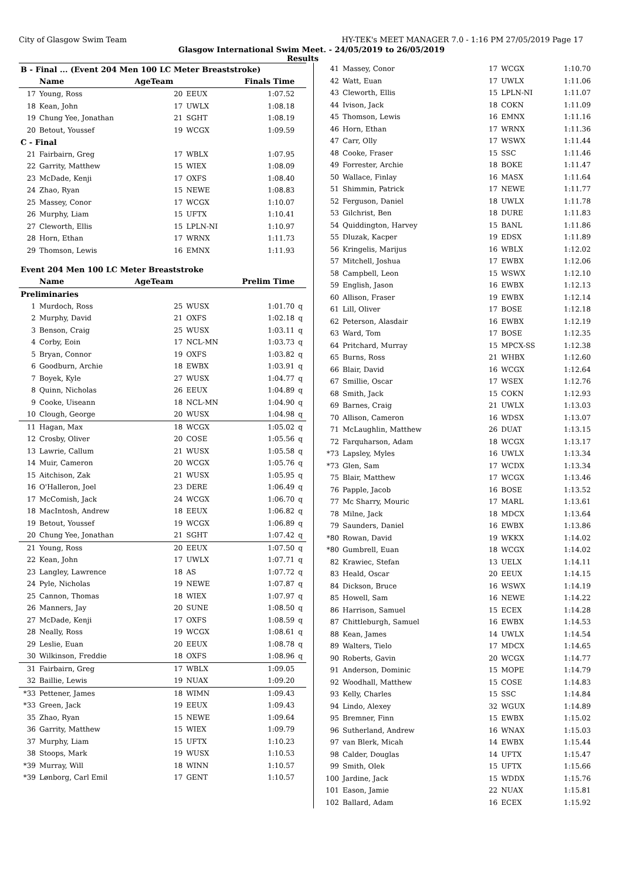City of Glasgow Swim Team HY-TEK's MEET MANAGER 7.0 - 1:16 PM 27/05/2019 Page 17
Glasgow International Swim Meet. - 24/05/2019 to 26/05/2019
Results
| B - Final ... (Event 204 Men 100 LC Meter Breaststroke) | | | | | |
| | Name | AgeTeam | | Finals Time | |
| 17 | Young, Ross | 20 | EEUX | 1:07.52 | |
| 18 | Kean, John | 17 | UWLX | 1:08.18 | |
| 19 | Chung Yee, Jonathan | 21 | SGHT | 1:08.19 | |
| 20 | Betout, Youssef | 19 | WCGX | 1:09.59 | |
| C - Final | | | | | |
| 21 | Fairbairn, Greg | 17 | WBLX | 1:07.95 | |
| 22 | Garrity, Matthew | 15 | WIEX | 1:08.09 | |
| 23 | McDade, Kenji | 17 | OXFS | 1:08.40 | |
| 24 | Zhao, Ryan | 15 | NEWE | 1:08.83 | |
| 25 | Massey, Conor | 17 | WCGX | 1:10.07 | |
| 26 | Murphy, Liam | 15 | UFTX | 1:10.41 | |
| 27 | Cleworth, Ellis | 15 | LPLN-NI | 1:10.97 | |
| 28 | Horn, Ethan | 17 | WRNX | 1:11.73 | |
| 29 | Thomson, Lewis | 16 | EMNX | 1:11.93 | |
| Event 204 Men 100 LC Meter Breaststroke | | | | | |
| | Name | AgeTeam | | Prelim Time | |
| Preliminaries | | | | | |
| 1 | Murdoch, Ross | 25 | WUSX | 1:01.70 | q |
| 2 | Murphy, David | 21 | OXFS | 1:02.18 | q |
| 3 | Benson, Craig | 25 | WUSX | 1:03.11 | q |
| 4 | Corby, Eoin | 17 | NCL-MN | 1:03.73 | q |
| 5 | Bryan, Connor | 19 | OXFS | 1:03.82 | q |
| 6 | Goodburn, Archie | 18 | EWBX | 1:03.91 | q |
| 7 | Boyek, Kyle | 27 | WUSX | 1:04.77 | q |
| 8 | Quinn, Nicholas | 26 | EEUX | 1:04.89 | q |
| 9 | Cooke, Uiseann | 18 | NCL-MN | 1:04.90 | q |
| 10 | Clough, George | 20 | WUSX | 1:04.98 | q |
| 11 | Hagan, Max | 18 | WCGX | 1:05.02 | q |
| 12 | Crosby, Oliver | 20 | COSE | 1:05.56 | q |
| 13 | Lawrie, Callum | 21 | WUSX | 1:05.58 | q |
| 14 | Muir, Cameron | 20 | WCGX | 1:05.76 | q |
| 15 | Aitchison, Zak | 21 | WUSX | 1:05.95 | q |
| 16 | O'Halleron, Joel | 23 | DERE | 1:06.49 | q |
| 17 | McComish, Jack | 24 | WCGX | 1:06.70 | q |
| 18 | MacIntosh, Andrew | 18 | EEUX | 1:06.82 | q |
| 19 | Betout, Youssef | 19 | WCGX | 1:06.89 | q |
| 20 | Chung Yee, Jonathan | 21 | SGHT | 1:07.42 | q |
| 21 | Young, Ross | 20 | EEUX | 1:07.50 | q |
| 22 | Kean, John | 17 | UWLX | 1:07.71 | q |
| 23 | Langley, Lawrence | 18 | AS | 1:07.72 | q |
| 24 | Pyle, Nicholas | 19 | NEWE | 1:07.87 | q |
| 25 | Cannon, Thomas | 18 | WIEX | 1:07.97 | q |
| 26 | Manners, Jay | 20 | SUNE | 1:08.50 | q |
| 27 | McDade, Kenji | 17 | OXFS | 1:08.59 | q |
| 28 | Neally, Ross | 19 | WCGX | 1:08.61 | q |
| 29 | Leslie, Euan | 20 | EEUX | 1:08.78 | q |
| 30 | Wilkinson, Freddie | 18 | OXFS | 1:08.96 | q |
| 31 | Fairbairn, Greg | 17 | WBLX | 1:09.05 | |
| 32 | Baillie, Lewis | 19 | NUAX | 1:09.20 | |
| *33 | Pettener, James | 18 | WIMN | 1:09.43 | |
| *33 | Green, Jack | 19 | EEUX | 1:09.43 | |
| 35 | Zhao, Ryan | 15 | NEWE | 1:09.64 | |
| 36 | Garrity, Matthew | 15 | WIEX | 1:09.79 | |
| 37 | Murphy, Liam | 15 | UFTX | 1:10.23 | |
| 38 | Stoops, Mark | 19 | WUSX | 1:10.53 | |
| *39 | Murray, Will | 18 | WINN | 1:10.57 | |
| *39 | Lønborg, Carl Emil | 17 | GENT | 1:10.57 | |
| 41 | Massey, Conor | 17 | WCGX | 1:10.70 |
| 42 | Watt, Euan | 17 | UWLX | 1:11.06 |
| 43 | Cleworth, Ellis | 15 | LPLN-NI | 1:11.07 |
| 44 | Ivison, Jack | 18 | COKN | 1:11.09 |
| 45 | Thomson, Lewis | 16 | EMNX | 1:11.16 |
| 46 | Horn, Ethan | 17 | WRNX | 1:11.36 |
| 47 | Carr, Olly | 17 | WSWX | 1:11.44 |
| 48 | Cooke, Fraser | 15 | SSC | 1:11.46 |
| 49 | Forrester, Archie | 18 | BOKE | 1:11.47 |
| 50 | Wallace, Finlay | 16 | MASX | 1:11.64 |
| 51 | Shimmin, Patrick | 17 | NEWE | 1:11.77 |
| 52 | Ferguson, Daniel | 18 | UWLX | 1:11.78 |
| 53 | Gilchrist, Ben | 18 | DURE | 1:11.83 |
| 54 | Quiddington, Harvey | 15 | BANL | 1:11.86 |
| 55 | Dluzak, Kacper | 19 | EDSX | 1:11.89 |
| 56 | Kringelis, Marijus | 16 | WBLX | 1:12.02 |
| 57 | Mitchell, Joshua | 17 | EWBX | 1:12.06 |
| 58 | Campbell, Leon | 15 | WSWX | 1:12.10 |
| 59 | English, Jason | 16 | EWBX | 1:12.13 |
| 60 | Allison, Fraser | 19 | EWBX | 1:12.14 |
| 61 | Lill, Oliver | 17 | BOSE | 1:12.18 |
| 62 | Peterson, Alasdair | 16 | EWBX | 1:12.19 |
| 63 | Ward, Tom | 17 | BOSE | 1:12.35 |
| 64 | Pritchard, Murray | 15 | MPCX-SS | 1:12.38 |
| 65 | Burns, Ross | 21 | WHBX | 1:12.60 |
| 66 | Blair, David | 16 | WCGX | 1:12.64 |
| 67 | Smillie, Oscar | 17 | WSEX | 1:12.76 |
| 68 | Smith, Jack | 15 | COKN | 1:12.93 |
| 69 | Barnes, Craig | 21 | UWLX | 1:13.03 |
| 70 | Allison, Cameron | 16 | WDSX | 1:13.07 |
| 71 | McLaughlin, Matthew | 26 | DUAT | 1:13.15 |
| 72 | Farquharson, Adam | 18 | WCGX | 1:13.17 |
| *73 | Lapsley, Myles | 16 | UWLX | 1:13.34 |
| *73 | Glen, Sam | 17 | WCDX | 1:13.34 |
| 75 | Blair, Matthew | 17 | WCGX | 1:13.46 |
| 76 | Papple, Jacob | 16 | BOSE | 1:13.52 |
| 77 | Mc Sharry, Mouric | 17 | MARL | 1:13.61 |
| 78 | Milne, Jack | 18 | MDCX | 1:13.64 |
| 79 | Saunders, Daniel | 16 | EWBX | 1:13.86 |
| *80 | Rowan, David | 19 | WKKX | 1:14.02 |
| *80 | Gumbrell, Euan | 18 | WCGX | 1:14.02 |
| 82 | Krawiec, Stefan | 13 | UELX | 1:14.11 |
| 83 | Heald, Oscar | 20 | EEUX | 1:14.15 |
| 84 | Dickson, Bruce | 16 | WSWX | 1:14.19 |
| 85 | Howell, Sam | 16 | NEWE | 1:14.22 |
| 86 | Harrison, Samuel | 15 | ECEX | 1:14.28 |
| 87 | Chittleburgh, Samuel | 16 | EWBX | 1:14.53 |
| 88 | Kean, James | 14 | UWLX | 1:14.54 |
| 89 | Walters, Tielo | 17 | MDCX | 1:14.65 |
| 90 | Roberts, Gavin | 20 | WCGX | 1:14.77 |
| 91 | Anderson, Dominic | 15 | MOPE | 1:14.79 |
| 92 | Woodhall, Matthew | 15 | COSE | 1:14.83 |
| 93 | Kelly, Charles | 15 | SSC | 1:14.84 |
| 94 | Lindo, Alexey | 32 | WGUX | 1:14.89 |
| 95 | Bremner, Finn | 15 | EWBX | 1:15.02 |
| 96 | Sutherland, Andrew | 16 | WNAX | 1:15.03 |
| 97 | van Blerk, Micah | 14 | EWBX | 1:15.44 |
| 98 | Calder, Douglas | 14 | UFTX | 1:15.47 |
| 99 | Smith, Olek | 15 | UFTX | 1:15.66 |
| 100 | Jardine, Jack | 15 | WDDX | 1:15.76 |
| 101 | Eason, Jamie | 22 | NUAX | 1:15.81 |
| 102 | Ballard, Adam | 16 | ECEX | 1:15.92 |